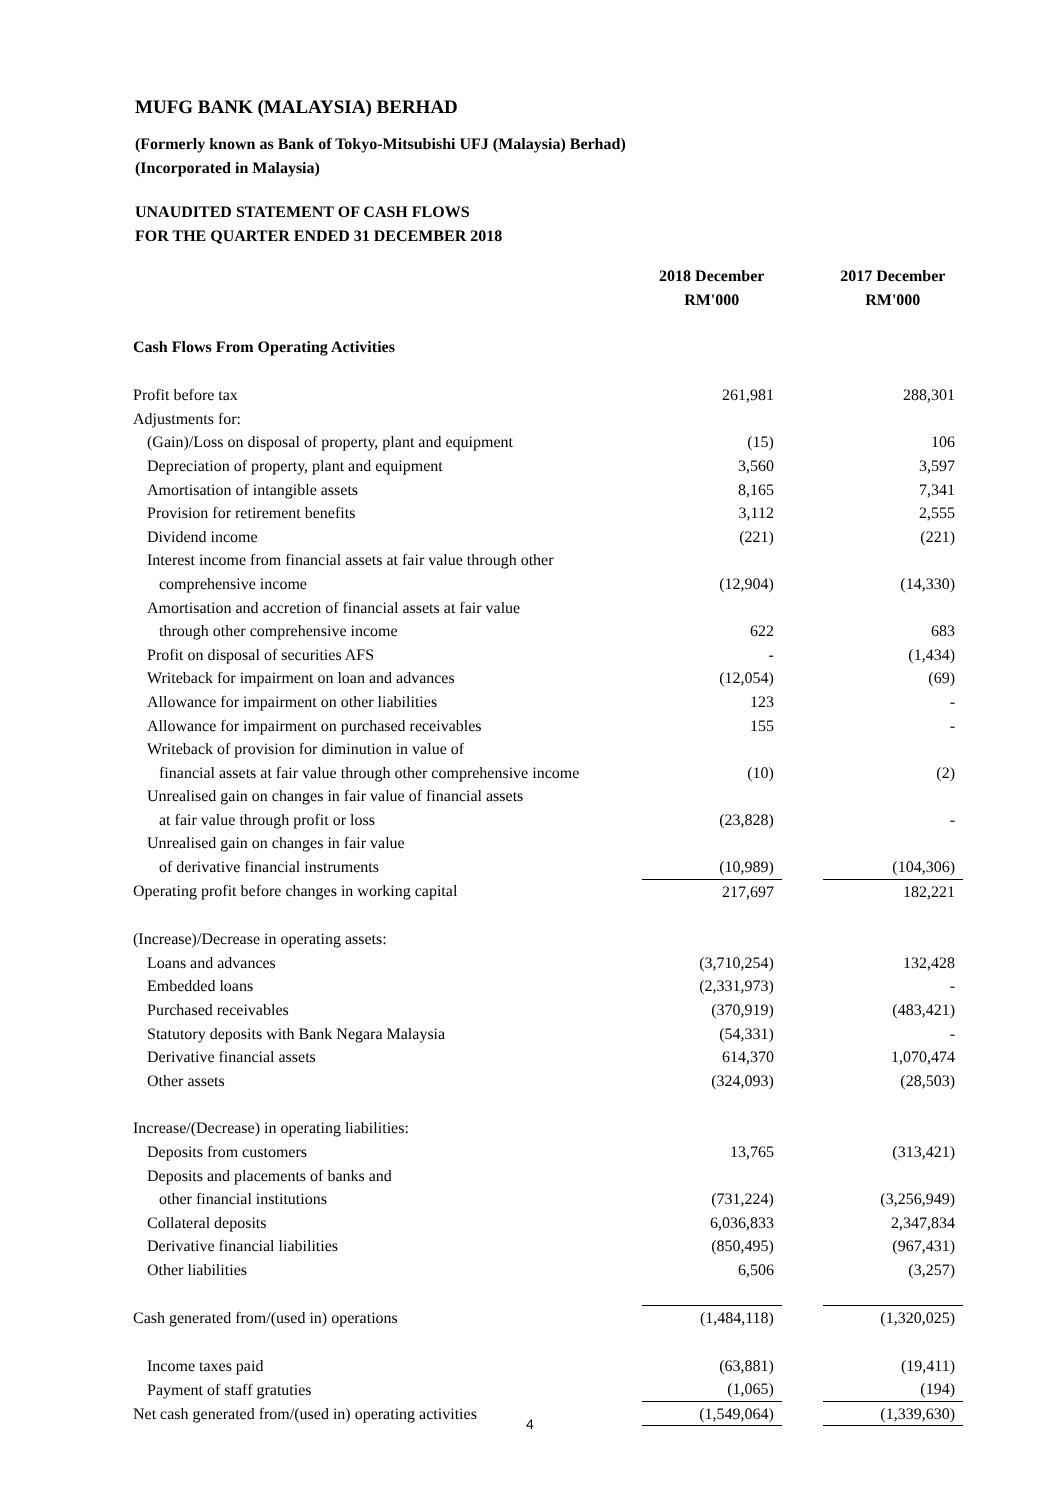MUFG BANK (MALAYSIA) BERHAD
(Formerly known as Bank of Tokyo-Mitsubishi UFJ (Malaysia) Berhad)
(Incorporated in Malaysia)
UNAUDITED STATEMENT OF CASH FLOWS
FOR THE QUARTER ENDED 31 DECEMBER 2018
| | 2018 December RM'000 | | 2017 December RM'000 |
| Cash Flows From Operating Activities | | | |
| Profit before tax | 261,981 | | 288,301 |
| Adjustments for: | | | |
| (Gain)/Loss on disposal of property, plant and equipment | (15) | | 106 |
| Depreciation of property, plant and equipment | 3,560 | | 3,597 |
| Amortisation of intangible assets | 8,165 | | 7,341 |
| Provision for retirement benefits | 3,112 | | 2,555 |
| Dividend income | (221) | | (221) |
| Interest income from financial assets at fair value through other | | | |
| comprehensive income | (12,904) | | (14,330) |
| Amortisation and accretion of financial assets at fair value | | | |
| through other comprehensive income | 622 | | 683 |
| Profit on disposal of securities AFS | - | | (1,434) |
| Writeback for impairment on loan and advances | (12,054) | | (69) |
| Allowance for impairment on other liabilities | 123 | | - |
| Allowance for impairment on purchased receivables | 155 | | - |
| Writeback of provision for diminution in value of | | | |
| financial assets at fair value through other comprehensive income | (10) | | (2) |
| Unrealised gain on changes in fair value of financial assets | | | |
| at fair value through profit or loss | (23,828) | | - |
| Unrealised gain on changes in fair value | | | |
| of derivative financial instruments | (10,989) | | (104,306) |
| Operating profit before changes in working capital | 217,697 | | 182,221 |
| (Increase)/Decrease in operating assets: | | | |
| Loans and advances | (3,710,254) | | 132,428 |
| Embedded loans | (2,331,973) | | - |
| Purchased receivables | (370,919) | | (483,421) |
| Statutory deposits with Bank Negara Malaysia | (54,331) | | - |
| Derivative financial assets | 614,370 | | 1,070,474 |
| Other assets | (324,093) | | (28,503) |
| Increase/(Decrease) in operating liabilities: | | | |
| Deposits from customers | 13,765 | | (313,421) |
| Deposits and placements of banks and | | | |
| other financial institutions | (731,224) | | (3,256,949) |
| Collateral deposits | 6,036,833 | | 2,347,834 |
| Derivative financial liabilities | (850,495) | | (967,431) |
| Other liabilities | 6,506 | | (3,257) |
| Cash generated from/(used in) operations | (1,484,118) | | (1,320,025) |
| Income taxes paid | (63,881) | | (19,411) |
| Payment of staff gratuties | (1,065) | | (194) |
| Net cash generated from/(used in) operating activities | (1,549,064) | | (1,339,630) |
4